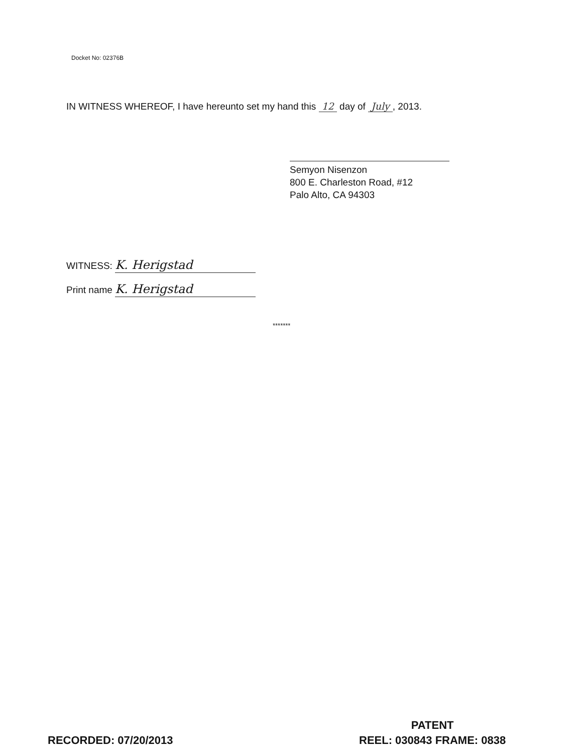Docket No: 02376B
IN WITNESS WHEREOF, I have hereunto set my hand this 12 day of July, 2013.
Semyon Nisenzon
800 E. Charleston Road, #12
Palo Alto, CA 94303
WITNESS: K. Herigstad
Print name K. Herigstad
*******
RECORDED: 07/20/2013
PATENT
REEL: 030843 FRAME: 0838